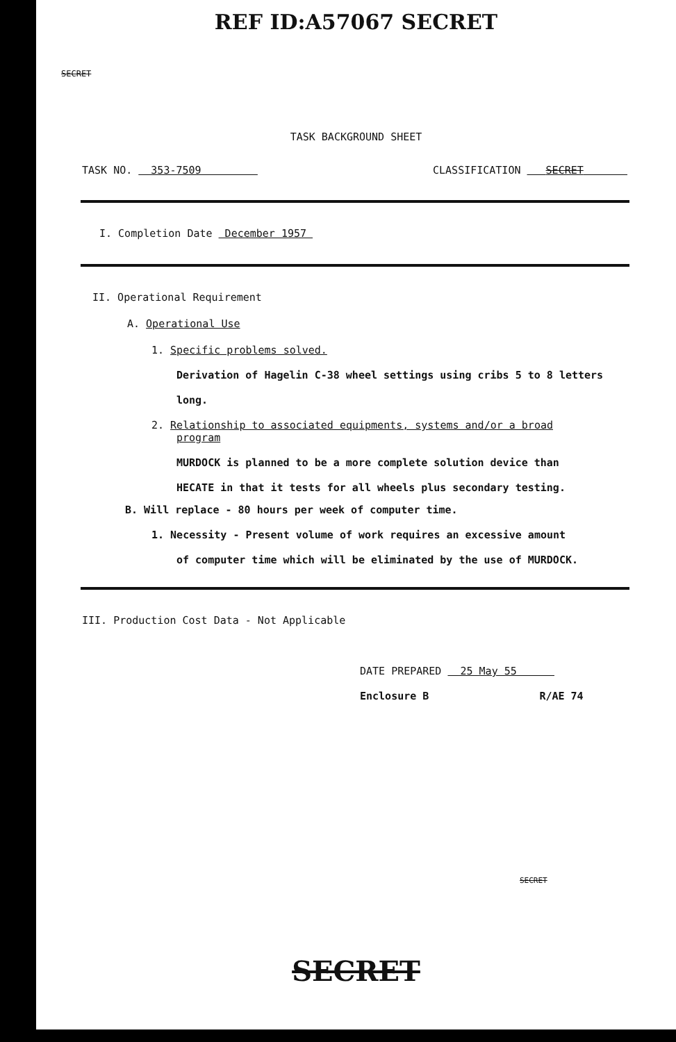REF ID:A57067 SECRET
SECRET
TASK BACKGROUND SHEET
TASK NO. 353-7509 CLASSIFICATION SECRET
I. Completion Date December 1957
II. Operational Requirement
A. Operational Use
1. Specific problems solved.
Derivation of Hagelin C-38 wheel settings using cribs 5 to 8 letters
long.
2. Relationship to associated equipments, systems and/or a broad
program
MURDOCK is planned to be a more complete solution device than
HECATE in that it tests for all wheels plus secondary testing.
B. Will replace - 80 hours per week of computer time.
1. Necessity - Present volume of work requires an excessive amount
of computer time which will be eliminated by the use of MURDOCK.
III. Production Cost Data - Not Applicable
DATE PREPARED 25 May 55
Enclosure B R/AE 74
SECRET
SECRET